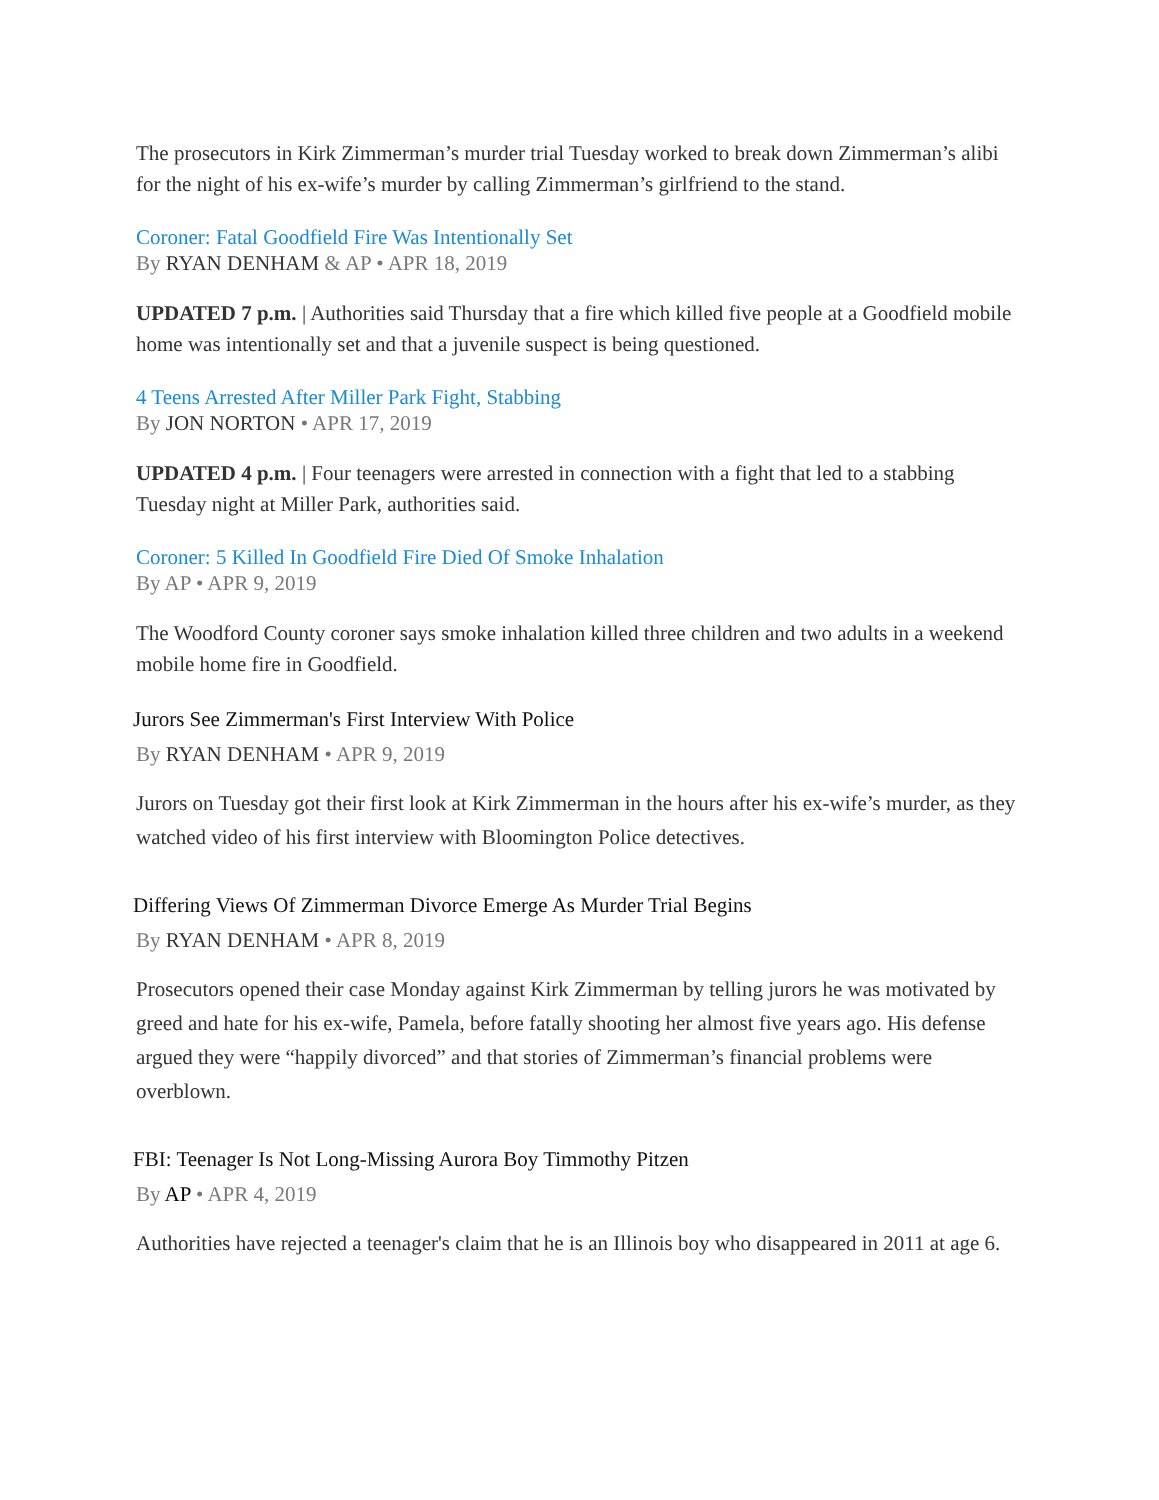The prosecutors in Kirk Zimmerman’s murder trial Tuesday worked to break down Zimmerman’s alibi for the night of his ex-wife’s murder by calling Zimmerman’s girlfriend to the stand.
Coroner: Fatal Goodfield Fire Was Intentionally Set
By RYAN DENHAM & AP • APR 18, 2019
UPDATED 7 p.m. | Authorities said Thursday that a fire which killed five people at a Goodfield mobile home was intentionally set and that a juvenile suspect is being questioned.
4 Teens Arrested After Miller Park Fight, Stabbing
By JON NORTON • APR 17, 2019
UPDATED 4 p.m. | Four teenagers were arrested in connection with a fight that led to a stabbing Tuesday night at Miller Park, authorities said.
Coroner: 5 Killed In Goodfield Fire Died Of Smoke Inhalation
By AP • APR 9, 2019
The Woodford County coroner says smoke inhalation killed three children and two adults in a weekend mobile home fire in Goodfield.
Jurors See Zimmerman's First Interview With Police
By RYAN DENHAM • APR 9, 2019
Jurors on Tuesday got their first look at Kirk Zimmerman in the hours after his ex-wife’s murder, as they watched video of his first interview with Bloomington Police detectives.
Differing Views Of Zimmerman Divorce Emerge As Murder Trial Begins
By RYAN DENHAM • APR 8, 2019
Prosecutors opened their case Monday against Kirk Zimmerman by telling jurors he was motivated by greed and hate for his ex-wife, Pamela, before fatally shooting her almost five years ago. His defense argued they were “happily divorced” and that stories of Zimmerman’s financial problems were overblown.
FBI: Teenager Is Not Long-Missing Aurora Boy Timmothy Pitzen
By AP • APR 4, 2019
Authorities have rejected a teenager's claim that he is an Illinois boy who disappeared in 2011 at age 6.